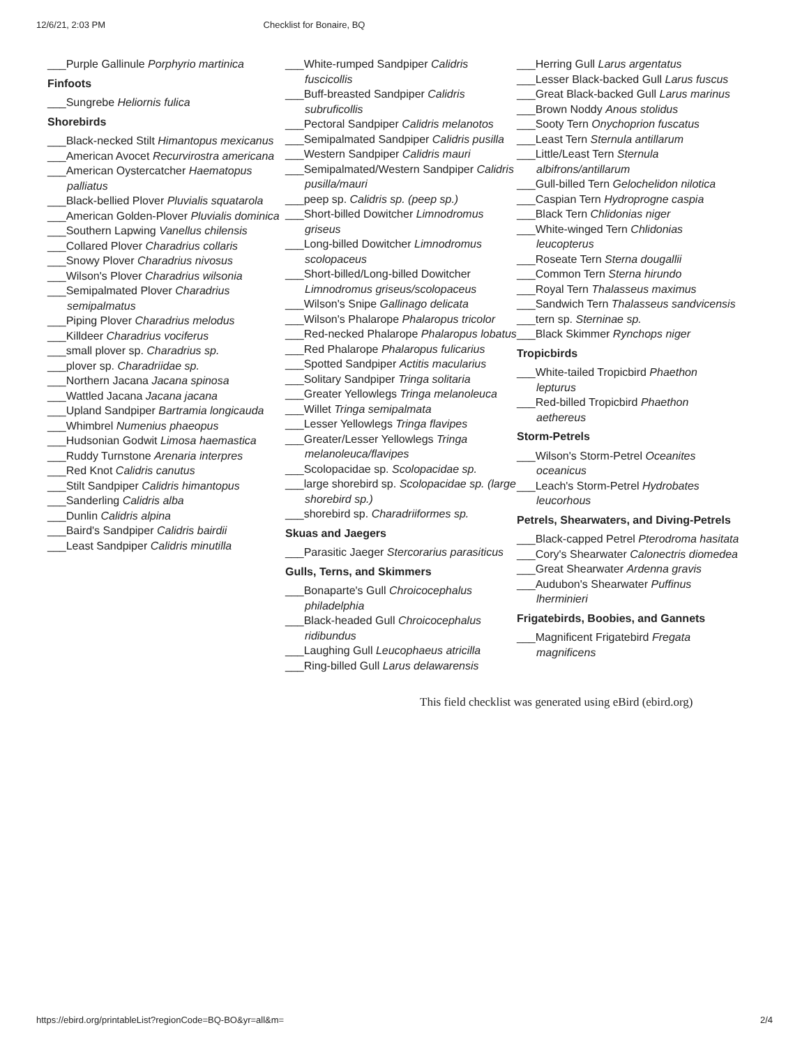12/6/21, 2:03 PM Checklist for Bonaire, BQ
___Purple Gallinule Porphyrio martinica
Finfoots
___Sungrebe Heliornis fulica
Shorebirds
___Black-necked Stilt Himantopus mexicanus
___American Avocet Recurvirostra americana
___American Oystercatcher Haematopus palliatus
___Black-bellied Plover Pluvialis squatarola
___American Golden-Plover Pluvialis dominica
___Southern Lapwing Vanellus chilensis
___Collared Plover Charadrius collaris
___Snowy Plover Charadrius nivosus
___Wilson's Plover Charadrius wilsonia
___Semipalmated Plover Charadrius semipalmatus
___Piping Plover Charadrius melodus
___Killdeer Charadrius vociferus
___small plover sp. Charadrius sp.
___plover sp. Charadriidae sp.
___Northern Jacana Jacana spinosa
___Wattled Jacana Jacana jacana
___Upland Sandpiper Bartramia longicauda
___Whimbrel Numenius phaeopus
___Hudsonian Godwit Limosa haemastica
___Ruddy Turnstone Arenaria interpres
___Red Knot Calidris canutus
___Stilt Sandpiper Calidris himantopus
___Sanderling Calidris alba
___Dunlin Calidris alpina
___Baird's Sandpiper Calidris bairdii
___Least Sandpiper Calidris minutilla
___White-rumped Sandpiper Calidris fuscicollis
___Buff-breasted Sandpiper Calidris subruficollis
___Pectoral Sandpiper Calidris melanotos
___Semipalmated Sandpiper Calidris pusilla
___Western Sandpiper Calidris mauri
___Semipalmated/Western Sandpiper Calidris pusilla/mauri
___peep sp. Calidris sp. (peep sp.)
___Short-billed Dowitcher Limnodromus griseus
___Long-billed Dowitcher Limnodromus scolopaceus
___Short-billed/Long-billed Dowitcher Limnodromus griseus/scolopaceus
___Wilson's Snipe Gallinago delicata
___Wilson's Phalarope Phalaropus tricolor
___Red-necked Phalarope Phalaropus lobatus
___Red Phalarope Phalaropus fulicarius
___Spotted Sandpiper Actitis macularius
___Solitary Sandpiper Tringa solitaria
___Greater Yellowlegs Tringa melanoleuca
___Willet Tringa semipalmata
___Lesser Yellowlegs Tringa flavipes
___Greater/Lesser Yellowlegs Tringa melanoleuca/flavipes
___Scolopacidae sp. Scolopacidae sp.
___large shorebird sp. Scolopacidae sp. (large shorebird sp.)
___shorebird sp. Charadriiformes sp.
Skuas and Jaegers
___Parasitic Jaeger Stercorarius parasiticus
Gulls, Terns, and Skimmers
___Bonaparte's Gull Chroicocephalus philadelphia
___Black-headed Gull Chroicocephalus ridibundus
___Laughing Gull Leucophaeus atricilla
___Ring-billed Gull Larus delawarensis
___Herring Gull Larus argentatus
___Lesser Black-backed Gull Larus fuscus
___Great Black-backed Gull Larus marinus
___Brown Noddy Anous stolidus
___Sooty Tern Onychoprion fuscatus
___Least Tern Sternula antillarum
___Little/Least Tern Sternula albifrons/antillarum
___Gull-billed Tern Gelochelidon nilotica
___Caspian Tern Hydroprogne caspia
___Black Tern Chlidonias niger
___White-winged Tern Chlidonias leucopterus
___Roseate Tern Sterna dougallii
___Common Tern Sterna hirundo
___Royal Tern Thalasseus maximus
___Sandwich Tern Thalasseus sandvicensis
___tern sp. Sterninae sp.
___Black Skimmer Rynchops niger
Tropicbirds
___White-tailed Tropicbird Phaethon lepturus
___Red-billed Tropicbird Phaethon aethereus
Storm-Petrels
___Wilson's Storm-Petrel Oceanites oceanicus
___Leach's Storm-Petrel Hydrobates leucorhous
Petrels, Shearwaters, and Diving-Petrels
___Black-capped Petrel Pterodroma hasitata
___Cory's Shearwater Calonectris diomedea
___Great Shearwater Ardenna gravis
___Audubon's Shearwater Puffinus lherminieri
Frigatebirds, Boobies, and Gannets
___Magnificent Frigatebird Fregata magnificens
This field checklist was generated using eBird (ebird.org)
https://ebird.org/printableList?regionCode=BQ-BO&yr=all&m= 2/4